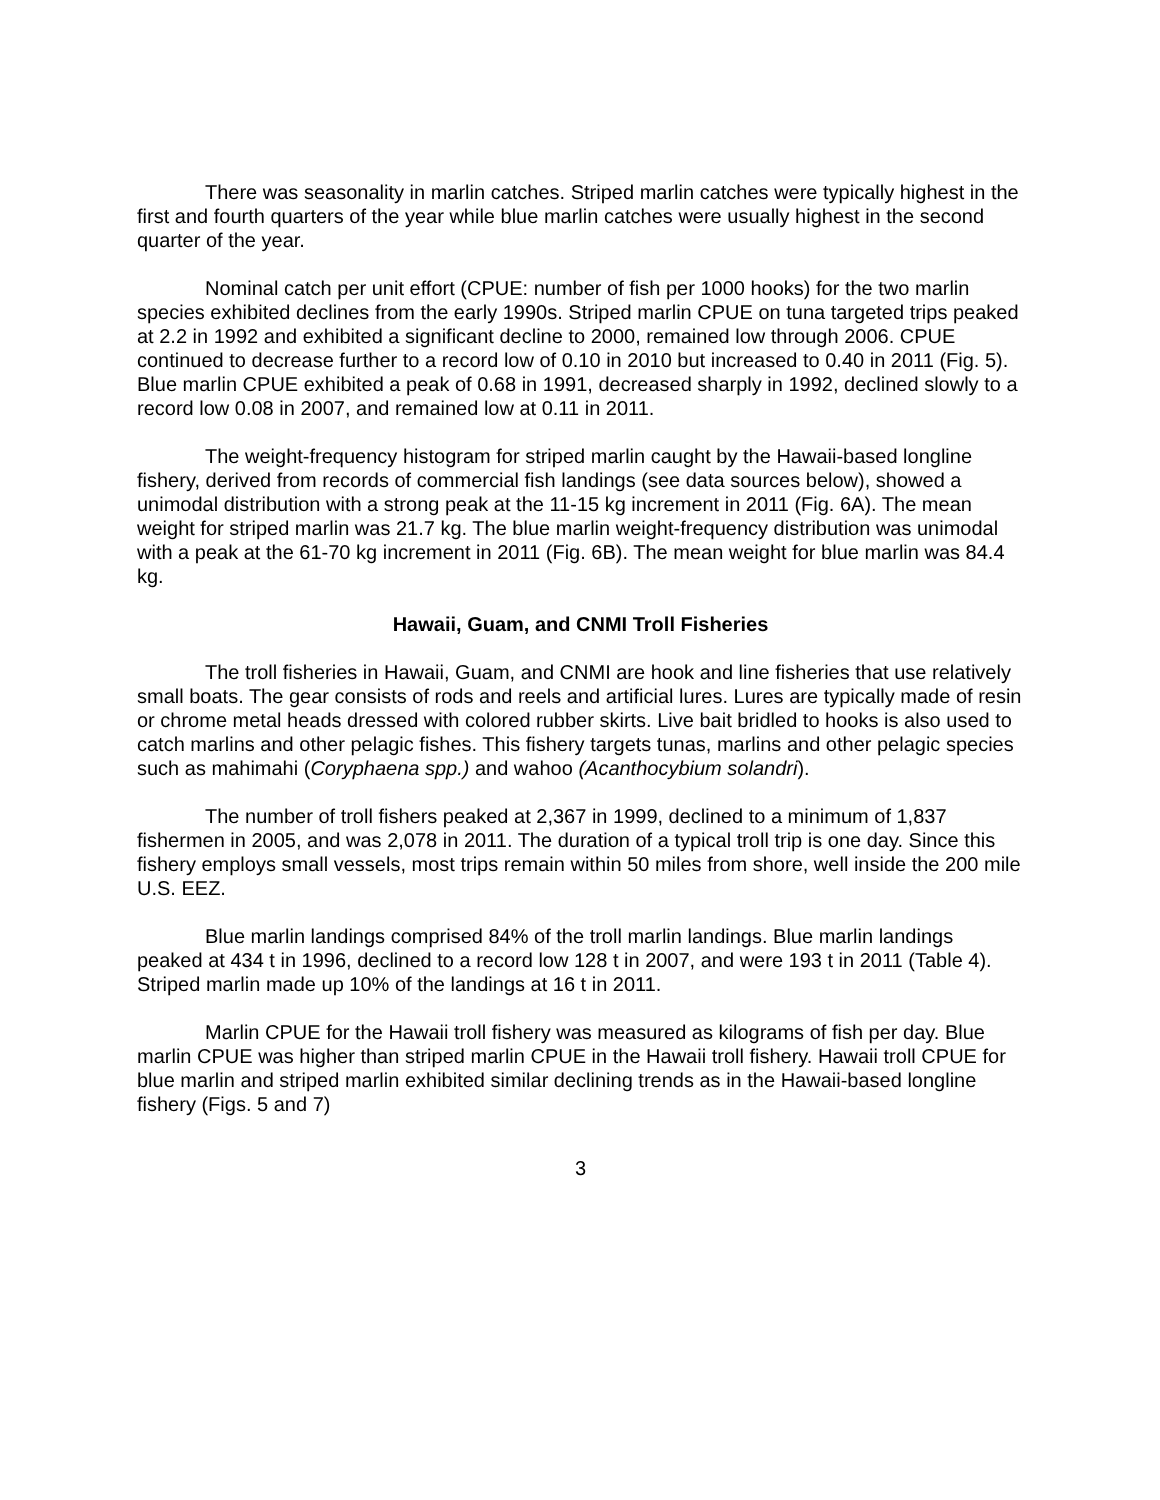There was seasonality in marlin catches. Striped marlin catches were typically highest in the first and fourth quarters of the year while blue marlin catches were usually highest in the second quarter of the year.
Nominal catch per unit effort (CPUE: number of fish per 1000 hooks) for the two marlin species exhibited declines from the early 1990s. Striped marlin CPUE on tuna targeted trips peaked at 2.2 in 1992 and exhibited a significant decline to 2000, remained low through 2006. CPUE continued to decrease further to a record low of 0.10 in 2010 but increased to 0.40 in 2011 (Fig. 5). Blue marlin CPUE exhibited a peak of 0.68 in 1991, decreased sharply in 1992, declined slowly to a record low 0.08 in 2007, and remained low at 0.11 in 2011.
The weight-frequency histogram for striped marlin caught by the Hawaii-based longline fishery, derived from records of commercial fish landings (see data sources below), showed a unimodal distribution with a strong peak at the 11-15 kg increment in 2011 (Fig. 6A). The mean weight for striped marlin was 21.7 kg. The blue marlin weight-frequency distribution was unimodal with a peak at the 61-70 kg increment in 2011 (Fig. 6B). The mean weight for blue marlin was 84.4 kg.
Hawaii, Guam, and CNMI Troll Fisheries
The troll fisheries in Hawaii, Guam, and CNMI are hook and line fisheries that use relatively small boats. The gear consists of rods and reels and artificial lures. Lures are typically made of resin or chrome metal heads dressed with colored rubber skirts. Live bait bridled to hooks is also used to catch marlins and other pelagic fishes. This fishery targets tunas, marlins and other pelagic species such as mahimahi (Coryphaena spp.) and wahoo (Acanthocybium solandri).
The number of troll fishers peaked at 2,367 in 1999, declined to a minimum of 1,837 fishermen in 2005, and was 2,078 in 2011. The duration of a typical troll trip is one day. Since this fishery employs small vessels, most trips remain within 50 miles from shore, well inside the 200 mile U.S. EEZ.
Blue marlin landings comprised 84% of the troll marlin landings. Blue marlin landings peaked at 434 t in 1996, declined to a record low 128 t in 2007, and were 193 t in 2011 (Table 4). Striped marlin made up 10% of the landings at 16 t in 2011.
Marlin CPUE for the Hawaii troll fishery was measured as kilograms of fish per day. Blue marlin CPUE was higher than striped marlin CPUE in the Hawaii troll fishery. Hawaii troll CPUE for blue marlin and striped marlin exhibited similar declining trends as in the Hawaii-based longline fishery (Figs. 5 and 7)
3